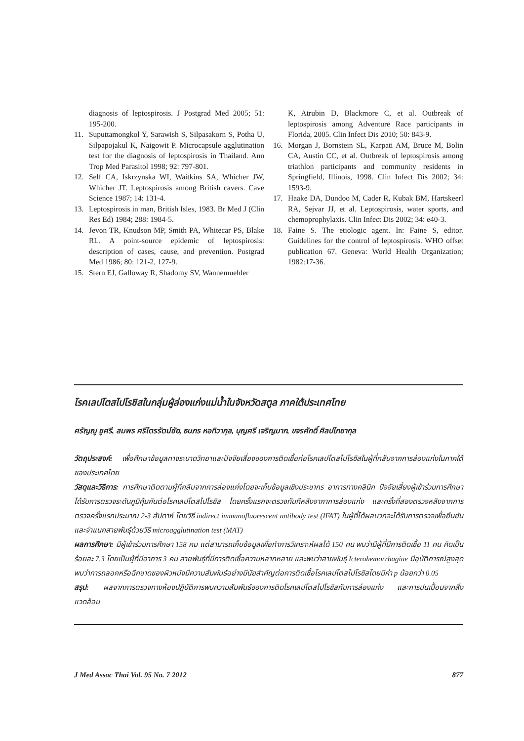diagnosis of leptospirosis. J Postgrad Med 2005; 51: 195-200.
11. Suputtamongkol Y, Sarawish S, Silpasakorn S, Potha U, Silpapojakul K, Naigowit P. Microcapsule agglutination test for the diagnosis of leptospirosis in Thailand. Ann Trop Med Parasitol 1998; 92: 797-801.
12. Self CA, Iskrzynska WI, Waitkins SA, Whicher JW, Whicher JT. Leptospirosis among British cavers. Cave Science 1987; 14: 131-4.
13. Leptospirosis in man, British Isles, 1983. Br Med J (Clin Res Ed) 1984; 288: 1984-5.
14. Jevon TR, Knudson MP, Smith PA, Whitecar PS, Blake RL. A point-source epidemic of leptospirosis: description of cases, cause, and prevention. Postgrad Med 1986; 80: 121-2, 127-9.
15. Stern EJ, Galloway R, Shadomy SV, Wannemuehler
K, Atrubin D, Blackmore C, et al. Outbreak of leptospirosis among Adventure Race participants in Florida, 2005. Clin Infect Dis 2010; 50: 843-9.
16. Morgan J, Bornstein SL, Karpati AM, Bruce M, Bolin CA, Austin CC, et al. Outbreak of leptospirosis among triathlon participants and community residents in Springfield, Illinois, 1998. Clin Infect Dis 2002; 34: 1593-9.
17. Haake DA, Dundoo M, Cader R, Kubak BM, Hartskeerl RA, Sejvar JJ, et al. Leptospirosis, water sports, and chemoprophylaxis. Clin Infect Dis 2002; 34: e40-3.
18. Faine S. The etiologic agent. In: Faine S, editor. Guidelines for the control of leptospirosis. WHO offset publication 67. Geneva: World Health Organization; 1982:17-36.
โรคเลปโตสไปโรซิสในกลุ่มผู้ล่องแก่งแม่น้ำในจังหวัดสตูล ภาคใต้ประเทศไทย
ศรัญญู ชูศรี, สมพร ศรีไตรรัตน์ชัย, ธนภร หอทิวากุล, บุญศรี เจริญมาก, ขจรศักดิ์ ศิลปโภชากุล
วัตถุประสงค์: เพื่อศึกษาข้อมูลทางระบาดวิทยาและปัจจัยเสี่ยงของการติดเชื้อก่อโรคเลปโตสไปโรซิสในผู้ที่กลับจากการล่องแก่งในภาคใต้ของประเทศไทย
วัสดุและวิธีการ: การศึกษาติดตามผู้ที่กลับจากการล่องแก่งโดยจะเก็บข้อมูลเชิงประชากร อาการทางคลินิก ปัจจัยเสี่ยงผู้เข้าร่วมการศึกษาได้รับการตรวจระดับภูมิคุ้มกันต่อโรคเลปโตสไปโรซิส โดยครั้งแรกจะตรวจทันทีหลังจากาการล่องแก่ง และครั้งที่สองตรวจหลังจากการตรวจครั้งแรกประมาณ 2-3 สัปดาห์ โดยวิธี indirect immunofluorescent antibody test (IFAT) ในผู้ที่ได้ผลบวกจะได้รับการตรวจเพื่อยืนยัน และจำแนกสายพันธุ์ด้วยวิธี microagglutination test (MAT)
ผลการศึกษา: มีผู้เข้าร่วมการศึกษา 158 คน แต่สามารถเก็บข้อมูลเพื่อทำการวิเคราะห์ผลได้ 150 คน พบว่ามีผู้ที่มีการติดเชื้อ 11 คน คิดเป็นร้อยละ 7.3 โดยเป็นผู้ที่มีอาการ 3 คน สายพันธุ์ที่มีการติดเชื้อความหลากหลาย และพบว่าสายพันธุ์ Icterohemorrhagiae มีอุบัติการณ์สูงสุด พบว่าการถลอกหรือฉีกขาดของผิวหนังมีความสัมพันธ์อย่างมีนัยสำคัญต่อการติดเชื้อโรคเลปโตสไปโรซิสโดยมีค่า p น้อยกว่า 0.05
สรุป: ผลจากการตรวจทางห้องปฏิบัติการพบความสัมพันธ์ของการติดโรคเลปโตสไปโรซิสกับการล่องแก่ง และการปนเปื้อนจากสิ่งแวดล้อม
J Med Assoc Thai Vol. 95 No. 7 2012 877